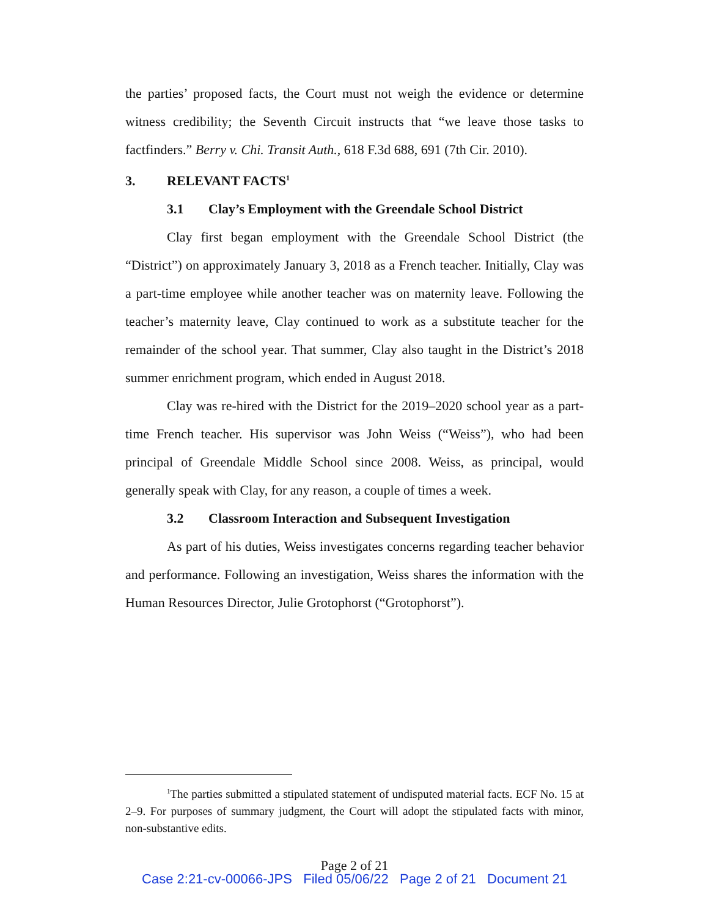the parties’ proposed facts, the Court must not weigh the evidence or determine witness credibility; the Seventh Circuit instructs that “we leave those tasks to factfinders.” Berry v. Chi. Transit Auth., 618 F.3d 688, 691 (7th Cir. 2010).
3. RELEVANT FACTS<sup>1</sup>
3.1 Clay’s Employment with the Greendale School District
Clay first began employment with the Greendale School District (the “District”) on approximately January 3, 2018 as a French teacher. Initially, Clay was a part-time employee while another teacher was on maternity leave. Following the teacher’s maternity leave, Clay continued to work as a substitute teacher for the remainder of the school year. That summer, Clay also taught in the District’s 2018 summer enrichment program, which ended in August 2018.
Clay was re-hired with the District for the 2019–2020 school year as a part-time French teacher. His supervisor was John Weiss (“Weiss”), who had been principal of Greendale Middle School since 2008. Weiss, as principal, would generally speak with Clay, for any reason, a couple of times a week.
3.2 Classroom Interaction and Subsequent Investigation
As part of his duties, Weiss investigates concerns regarding teacher behavior and performance. Following an investigation, Weiss shares the information with the Human Resources Director, Julie Grotophorst (“Grotophorst”).
<sup>1</sup> The parties submitted a stipulated statement of undisputed material facts. ECF No. 15 at 2–9. For purposes of summary judgment, the Court will adopt the stipulated facts with minor, non-substantive edits.
Page 2 of 21
Case 2:21-cv-00066-JPS Filed 05/06/22 Page 2 of 21 Document 21